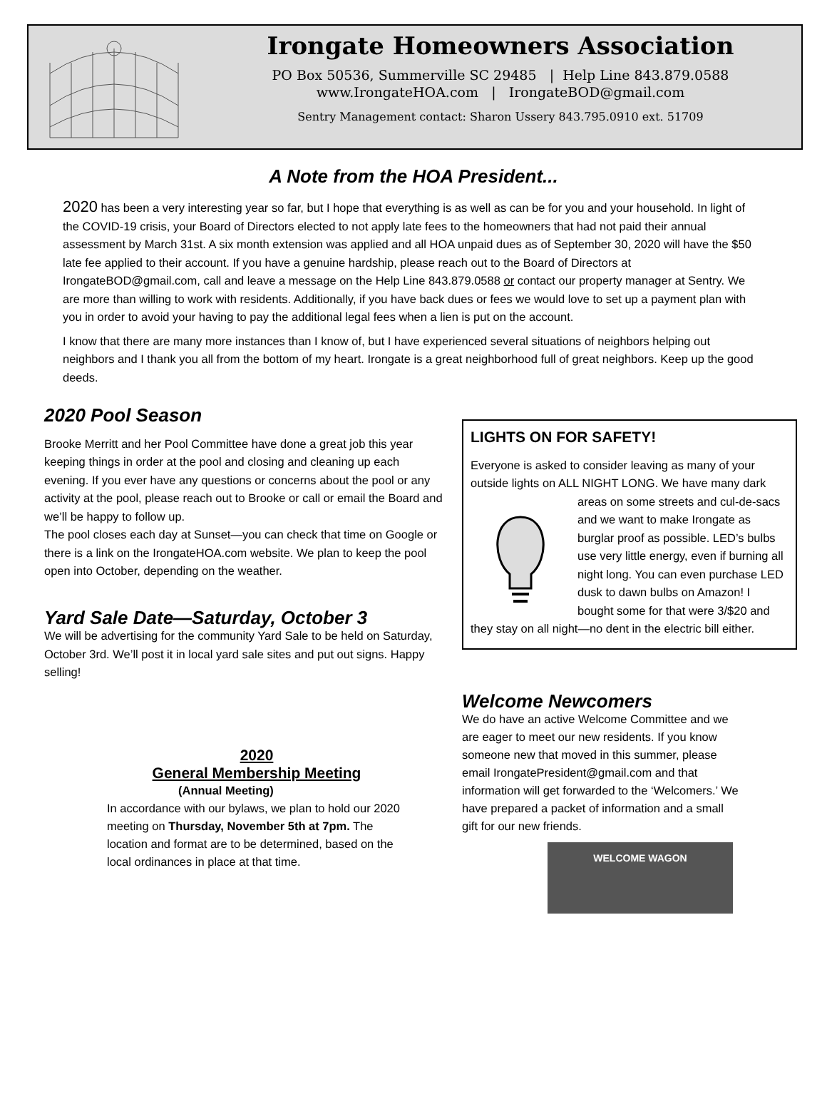Irongate Homeowners Association
PO Box 50536, Summerville SC 29485 | Help Line 843.879.0588
www.IrongateHOA.com | IrongateBOD@gmail.com
Sentry Management contact: Sharon Ussery 843.795.0910 ext. 51709
A Note from the HOA President...
2020 has been a very interesting year so far, but I hope that everything is as well as can be for you and your household. In light of the COVID-19 crisis, your Board of Directors elected to not apply late fees to the homeowners that had not paid their annual assessment by March 31st. A six month extension was applied and all HOA unpaid dues as of September 30, 2020 will have the $50 late fee applied to their account. If you have a genuine hardship, please reach out to the Board of Directors at IrongateBOD@gmail.com, call and leave a message on the Help Line 843.879.0588 or contact our property manager at Sentry. We are more than willing to work with residents. Additionally, if you have back dues or fees we would love to set up a payment plan with you in order to avoid your having to pay the additional legal fees when a lien is put on the account.
I know that there are many more instances than I know of, but I have experienced several situations of neighbors helping out neighbors and I thank you all from the bottom of my heart. Irongate is a great neighborhood full of great neighbors. Keep up the good deeds.
2020 Pool Season
Brooke Merritt and her Pool Committee have done a great job this year keeping things in order at the pool and closing and cleaning up each evening. If you ever have any questions or concerns about the pool or any activity at the pool, please reach out to Brooke or call or email the Board and we’ll be happy to follow up.
The pool closes each day at Sunset—you can check that time on Google or there is a link on the IrongateHOA.com website. We plan to keep the pool open into October, depending on the weather.
Yard Sale Date—Saturday, October 3
We will be advertising for the community Yard Sale to be held on Saturday, October 3rd. We’ll post it in local yard sale sites and put out signs. Happy selling!
2020
General Membership Meeting
(Annual Meeting)
In accordance with our bylaws, we plan to hold our 2020 meeting on Thursday, November 5th at 7pm. The location and format are to be determined, based on the local ordinances in place at that time.
LIGHTS ON FOR SAFETY!
Everyone is asked to consider leaving as many of your outside lights on ALL NIGHT LONG. We have many dark areas on some streets and cul-de-sacs and we want to make Irongate as burglar proof as possible. LED’s bulbs use very little energy, even if burning all night long. You can even purchase LED dusk to dawn bulbs on Amazon! I bought some for that were 3/$20 and they stay on all night—no dent in the electric bill either.
Welcome Newcomers
We do have an active Welcome Committee and we are eager to meet our new residents. If you know someone new that moved in this summer, please email IrongatePresident@gmail.com and that information will get forwarded to the ‘Welcomers.’ We have prepared a packet of information and a small gift for our new friends.
WELCOME WAGON